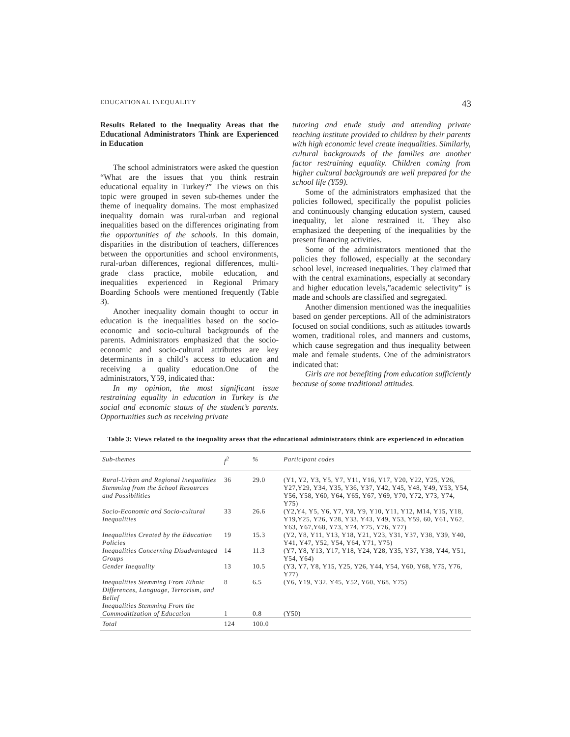EDUCATIONAL INEQUALITY 43
Results Related to the Inequality Areas that the Educational Administrators Think are Experienced in Education
The school administrators were asked the question “What are the issues that you think restrain educational equality in Turkey?” The views on this topic were grouped in seven sub-themes under the theme of inequality domains. The most emphasized inequality domain was rural-urban and regional inequalities based on the differences originating from the opportunities of the schools. In this domain, disparities in the distribution of teachers, differences between the opportunities and school environments, rural-urban differences, regional differences, multi-grade class practice, mobile education, and inequalities experienced in Regional Primary Boarding Schools were mentioned frequently (Table 3).
Another inequality domain thought to occur in education is the inequalities based on the socio-economic and socio-cultural backgrounds of the parents. Administrators emphasized that the socio-economic and socio-cultural attributes are key determinants in a child’s access to education and receiving a quality education.One of the administrators, Y59, indicated that:
In my opinion, the most significant issue restraining equality in education in Turkey is the social and economic status of the student’s parents. Opportunities such as receiving private
tutoring and etude study and attending private teaching institute provided to children by their parents with high economic level create inequalities. Similarly, cultural backgrounds of the families are another factor restraining equality. Children coming from higher cultural backgrounds are well prepared for the school life (Y59).
Some of the administrators emphasized that the policies followed, specifically the populist policies and continuously changing education system, caused inequality, let alone restrained it. They also emphasized the deepening of the inequalities by the present financing activities.
Some of the administrators mentioned that the policies they followed, especially at the secondary school level, increased inequalities. They claimed that with the central examinations, especially at secondary and higher education levels,”academic selectivity” is made and schools are classified and segregated.
Another dimension mentioned was the inequalities based on gender perceptions. All of the administrators focused on social conditions, such as attitudes towards women, traditional roles, and manners and customs, which cause segregation and thus inequality between male and female students. One of the administrators indicated that:
Girls are not benefiting from education sufficiently because of some traditional attitudes.
Table 3: Views related to the inequality areas that the educational administrators think are experienced in education
| Sub-themes | f<sup>2</sup> | % | Participant codes |
| --- | --- | --- | --- |
| Rural-Urban and Regional Inequalities Stemming from the School Resources and Possibilities | 36 | 29.0 | (Y1, Y2, Y3, Y5, Y7, Y11, Y16, Y17, Y20, Y22, Y25, Y26, Y27,Y29, Y34, Y35, Y36, Y37, Y42, Y45, Y48, Y49, Y53, Y54, Y56, Y58, Y60, Y64, Y65, Y67, Y69, Y70, Y72, Y73, Y74, Y75) |
| Socio-Economic and Socio-cultural Inequalities | 33 | 26.6 | (Y2,Y4, Y5, Y6, Y7, Y8, Y9, Y10, Y11, Y12, M14, Y15, Y18, Y19,Y25, Y26, Y28, Y33, Y43, Y49, Y53, Y59, 60, Y61, Y62, Y63, Y67,Y68, Y73, Y74, Y75, Y76, Y77) |
| Inequalities Created by the Education Policies | 19 | 15.3 | (Y2, Y8, Y11, Y13, Y18, Y21, Y23, Y31, Y37, Y38, Y39, Y40, Y41, Y47, Y52, Y54, Y64, Y71, Y75) |
| Inequalities Concerning Disadvantaged Groups | 14 | 11.3 | (Y7, Y8, Y13, Y17, Y18, Y24, Y28, Y35, Y37, Y38, Y44, Y51, Y54, Y64) |
| Gender Inequality | 13 | 10.5 | (Y3, Y7, Y8, Y15, Y25, Y26, Y44, Y54, Y60, Y68, Y75, Y76, Y77) |
| Inequalities Stemming From Ethnic Differences, Language, Terrorism, and Belief | 8 | 6.5 | (Y6, Y19, Y32, Y45, Y52, Y60, Y68, Y75) |
| Inequalities Stemming From the Commoditization of Education | 1 | 0.8 | (Y50) |
| Total | 124 | 100.0 | |